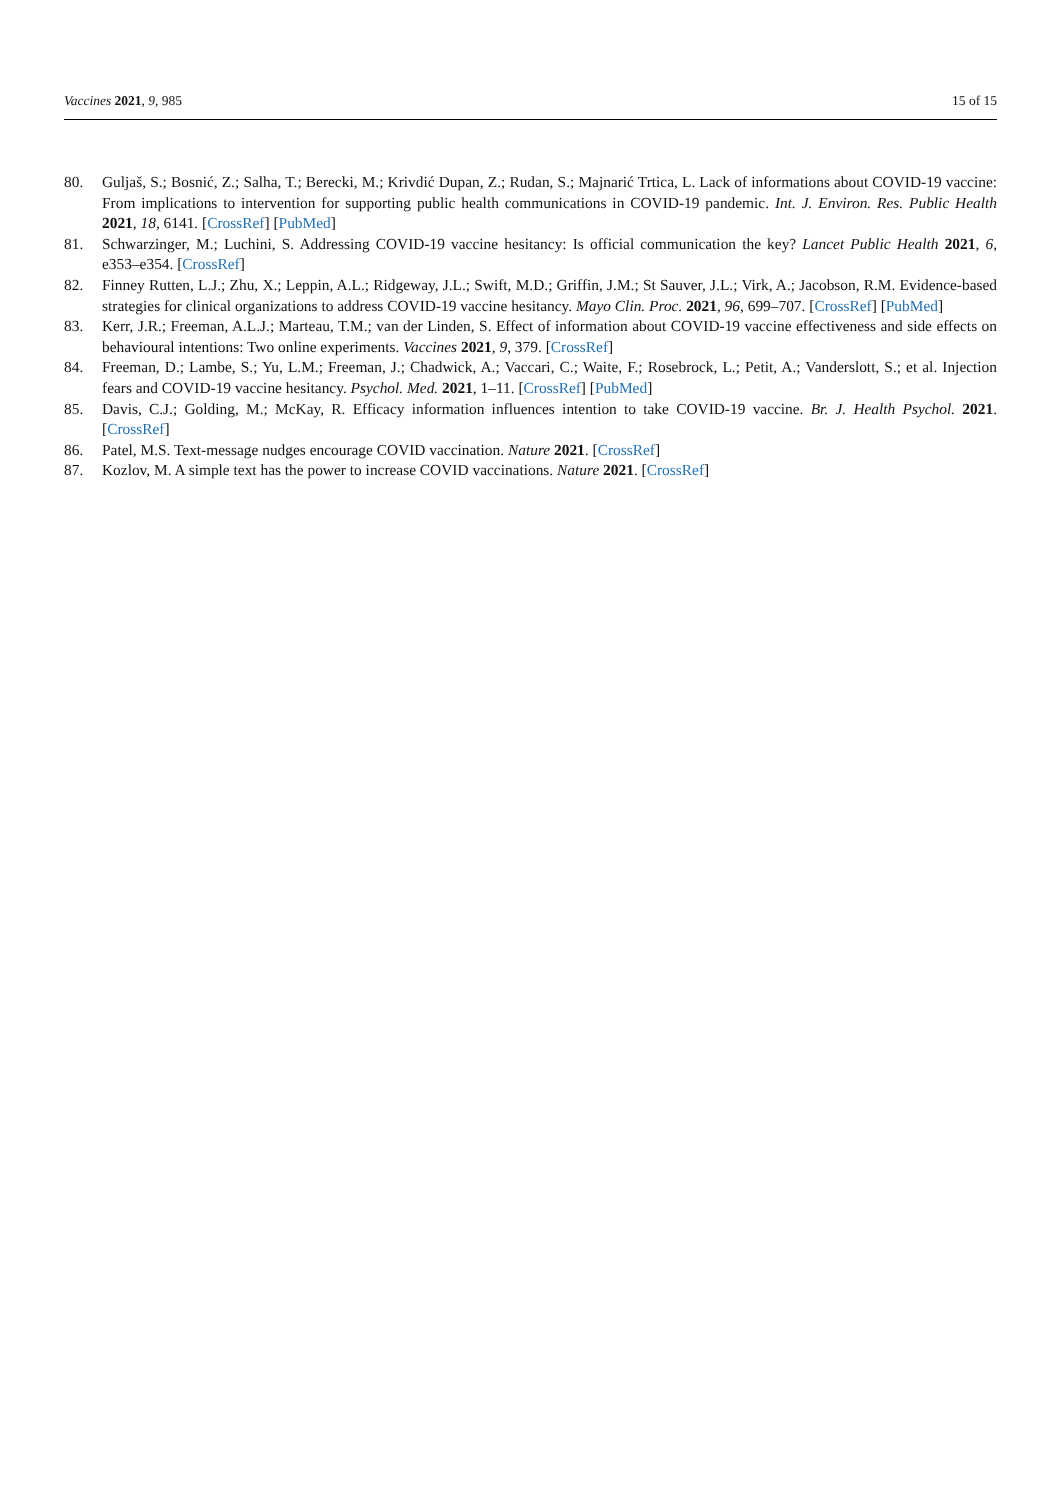Vaccines 2021, 9, 985 15 of 15
80. Guljaš, S.; Bosnić, Z.; Salha, T.; Berecki, M.; Krivdić Dupan, Z.; Rudan, S.; Majnarić Trtica, L. Lack of informations about COVID-19 vaccine: From implications to intervention for supporting public health communications in COVID-19 pandemic. Int. J. Environ. Res. Public Health 2021, 18, 6141. [CrossRef] [PubMed]
81. Schwarzinger, M.; Luchini, S. Addressing COVID-19 vaccine hesitancy: Is official communication the key? Lancet Public Health 2021, 6, e353–e354. [CrossRef]
82. Finney Rutten, L.J.; Zhu, X.; Leppin, A.L.; Ridgeway, J.L.; Swift, M.D.; Griffin, J.M.; St Sauver, J.L.; Virk, A.; Jacobson, R.M. Evidence-based strategies for clinical organizations to address COVID-19 vaccine hesitancy. Mayo Clin. Proc. 2021, 96, 699–707. [CrossRef] [PubMed]
83. Kerr, J.R.; Freeman, A.L.J.; Marteau, T.M.; van der Linden, S. Effect of information about COVID-19 vaccine effectiveness and side effects on behavioural intentions: Two online experiments. Vaccines 2021, 9, 379. [CrossRef]
84. Freeman, D.; Lambe, S.; Yu, L.M.; Freeman, J.; Chadwick, A.; Vaccari, C.; Waite, F.; Rosebrock, L.; Petit, A.; Vanderslott, S.; et al. Injection fears and COVID-19 vaccine hesitancy. Psychol. Med. 2021, 1–11. [CrossRef] [PubMed]
85. Davis, C.J.; Golding, M.; McKay, R. Efficacy information influences intention to take COVID-19 vaccine. Br. J. Health Psychol. 2021. [CrossRef]
86. Patel, M.S. Text-message nudges encourage COVID vaccination. Nature 2021. [CrossRef]
87. Kozlov, M. A simple text has the power to increase COVID vaccinations. Nature 2021. [CrossRef]